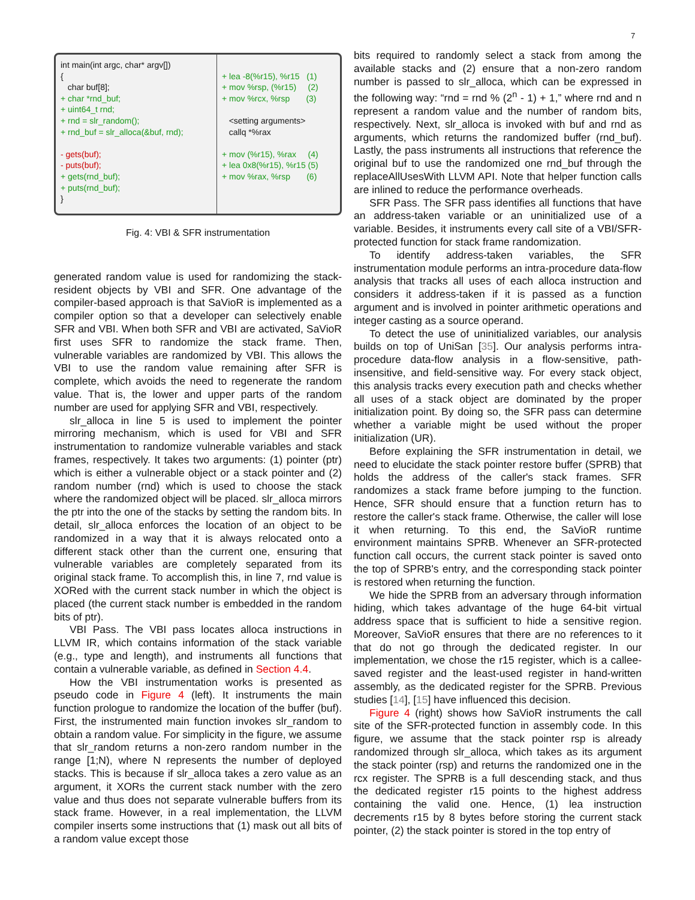7
int main(int argc, char* argv[]) { char buf[8]; + char *rnd_buf; + uint64_t rnd; + rnd = slr_random(); + rnd_buf = slr_alloca(&buf, rnd); - gets(buf); - puts(buf); + gets(rnd_buf); + puts(rnd_buf); }
+ lea -8(%r15), %r15 (1) + mov %rsp, (%r15) (2) + mov %rcx, %rsp (3) <setting arguments> callq *%rax + mov (%r15), %rax (4) + lea 0x8(%r15), %r15 (5) + mov %rax, %rsp (6)
Fig. 4: VBI & SFR instrumentation
generated random value is used for randomizing the stack-resident objects by VBI and SFR. One advantage of the compiler-based approach is that SaVioR is implemented as a compiler option so that a developer can selectively enable SFR and VBI. When both SFR and VBI are activated, SaVioR first uses SFR to randomize the stack frame. Then, vulnerable variables are randomized by VBI. This allows the VBI to use the random value remaining after SFR is complete, which avoids the need to regenerate the random value. That is, the lower and upper parts of the random number are used for applying SFR and VBI, respectively.
slr_alloca in line 5 is used to implement the pointer mirroring mechanism, which is used for VBI and SFR instrumentation to randomize vulnerable variables and stack frames, respectively. It takes two arguments: (1) pointer (ptr) which is either a vulnerable object or a stack pointer and (2) random number (rnd) which is used to choose the stack where the randomized object will be placed. slr_alloca mirrors the ptr into the one of the stacks by setting the random bits. In detail, slr_alloca enforces the location of an object to be randomized in a way that it is always relocated onto a different stack other than the current one, ensuring that vulnerable variables are completely separated from its original stack frame. To accomplish this, in line 7, rnd value is XORed with the current stack number in which the object is placed (the current stack number is embedded in the random bits of ptr).
VBI Pass. The VBI pass locates alloca instructions in LLVM IR, which contains information of the stack variable (e.g., type and length), and instruments all functions that contain a vulnerable variable, as defined in Section 4.4.
How the VBI instrumentation works is presented as pseudo code in Figure 4 (left). It instruments the main function prologue to randomize the location of the buffer (buf). First, the instrumented main function invokes slr_random to obtain a random value. For simplicity in the figure, we assume that slr_random returns a non-zero random number in the range [1;N), where N represents the number of deployed stacks. This is because if slr_alloca takes a zero value as an argument, it XORs the current stack number with the zero value and thus does not separate vulnerable buffers from its stack frame. However, in a real implementation, the LLVM compiler inserts some instructions that (1) mask out all bits of a random value except those
bits required to randomly select a stack from among the available stacks and (2) ensure that a non-zero random number is passed to slr_alloca, which can be expressed in the following way: “rnd = rnd % (2<sup>n</sup> - 1) + 1,” where rnd and n represent a random value and the number of random bits, respectively. Next, slr_alloca is invoked with buf and rnd as arguments, which returns the randomized buffer (rnd_buf). Lastly, the pass instruments all instructions that reference the original buf to use the randomized one rnd_buf through the replaceAllUsesWith LLVM API. Note that helper function calls are inlined to reduce the performance overheads.
SFR Pass. The SFR pass identifies all functions that have an address-taken variable or an uninitialized use of a variable. Besides, it instruments every call site of a VBI/SFR-protected function for stack frame randomization.
To identify address-taken variables, the SFR instrumentation module performs an intra-procedure data-flow analysis that tracks all uses of each alloca instruction and considers it address-taken if it is passed as a function argument and is involved in pointer arithmetic operations and integer casting as a source operand.
To detect the use of uninitialized variables, our analysis builds on top of UniSan [35]. Our analysis performs intra-procedure data-flow analysis in a flow-sensitive, path-insensitive, and field-sensitive way. For every stack object, this analysis tracks every execution path and checks whether all uses of a stack object are dominated by the proper initialization point. By doing so, the SFR pass can determine whether a variable might be used without the proper initialization (UR).
Before explaining the SFR instrumentation in detail, we need to elucidate the stack pointer restore buffer (SPRB) that holds the address of the caller's stack frames. SFR randomizes a stack frame before jumping to the function. Hence, SFR should ensure that a function return has to restore the caller's stack frame. Otherwise, the caller will lose it when returning. To this end, the SaVioR runtime environment maintains SPRB. Whenever an SFR-protected function call occurs, the current stack pointer is saved onto the top of SPRB's entry, and the corresponding stack pointer is restored when returning the function.
We hide the SPRB from an adversary through information hiding, which takes advantage of the huge 64-bit virtual address space that is sufficient to hide a sensitive region. Moreover, SaVioR ensures that there are no references to it that do not go through the dedicated register. In our implementation, we chose the r15 register, which is a callee-saved register and the least-used register in hand-written assembly, as the dedicated register for the SPRB. Previous studies [14], [15] have influenced this decision.
Figure 4 (right) shows how SaVioR instruments the call site of the SFR-protected function in assembly code. In this figure, we assume that the stack pointer rsp is already randomized through slr_alloca, which takes as its argument the stack pointer (rsp) and returns the randomized one in the rcx register. The SPRB is a full descending stack, and thus the dedicated register r15 points to the highest address containing the valid one. Hence, (1) lea instruction decrements r15 by 8 bytes before storing the current stack pointer, (2) the stack pointer is stored in the top entry of